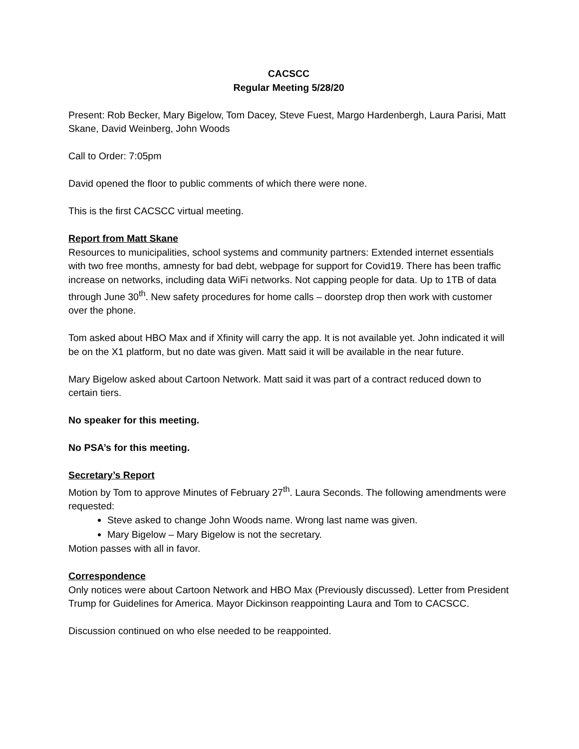CACSCC
Regular Meeting 5/28/20
Present: Rob Becker, Mary Bigelow, Tom Dacey, Steve Fuest, Margo Hardenbergh, Laura Parisi, Matt Skane, David Weinberg, John Woods
Call to Order: 7:05pm
David opened the floor to public comments of which there were none.
This is the first CACSCC virtual meeting.
Report from Matt Skane
Resources to municipalities, school systems and community partners: Extended internet essentials with two free months, amnesty for bad debt, webpage for support for Covid19. There has been traffic increase on networks, including data WiFi networks. Not capping people for data. Up to 1TB of data through June 30<sup>th</sup>. New safety procedures for home calls – doorstep drop then work with customer over the phone.
Tom asked about HBO Max and if Xfinity will carry the app. It is not available yet. John indicated it will be on the X1 platform, but no date was given. Matt said it will be available in the near future.
Mary Bigelow asked about Cartoon Network. Matt said it was part of a contract reduced down to certain tiers.
No speaker for this meeting.
No PSA’s for this meeting.
Secretary’s Report
Motion by Tom to approve Minutes of February 27<sup>th</sup>. Laura Seconds. The following amendments were requested:
Steve asked to change John Woods name. Wrong last name was given.
Mary Bigelow – Mary Bigelow is not the secretary.
Motion passes with all in favor.
Correspondence
Only notices were about Cartoon Network and HBO Max (Previously discussed). Letter from President Trump for Guidelines for America. Mayor Dickinson reappointing Laura and Tom to CACSCC.
Discussion continued on who else needed to be reappointed.